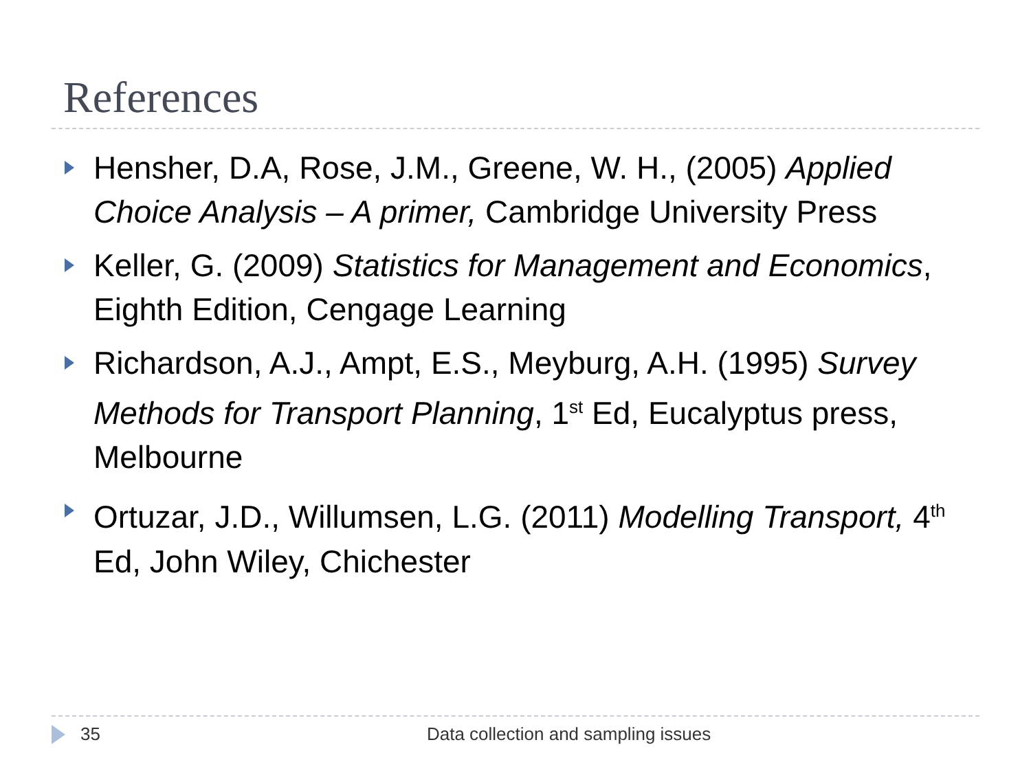References
Hensher, D.A, Rose, J.M., Greene, W. H., (2005) Applied Choice Analysis – A primer, Cambridge University Press
Keller, G. (2009) Statistics for Management and Economics, Eighth Edition, Cengage Learning
Richardson, A.J., Ampt, E.S., Meyburg, A.H. (1995) Survey Methods for Transport Planning, 1<sup>st</sup> Ed, Eucalyptus press, Melbourne
Ortuzar, J.D., Willumsen, L.G. (2011) Modelling Transport, 4<sup>th</sup> Ed, John Wiley, Chichester
35 Data collection and sampling issues